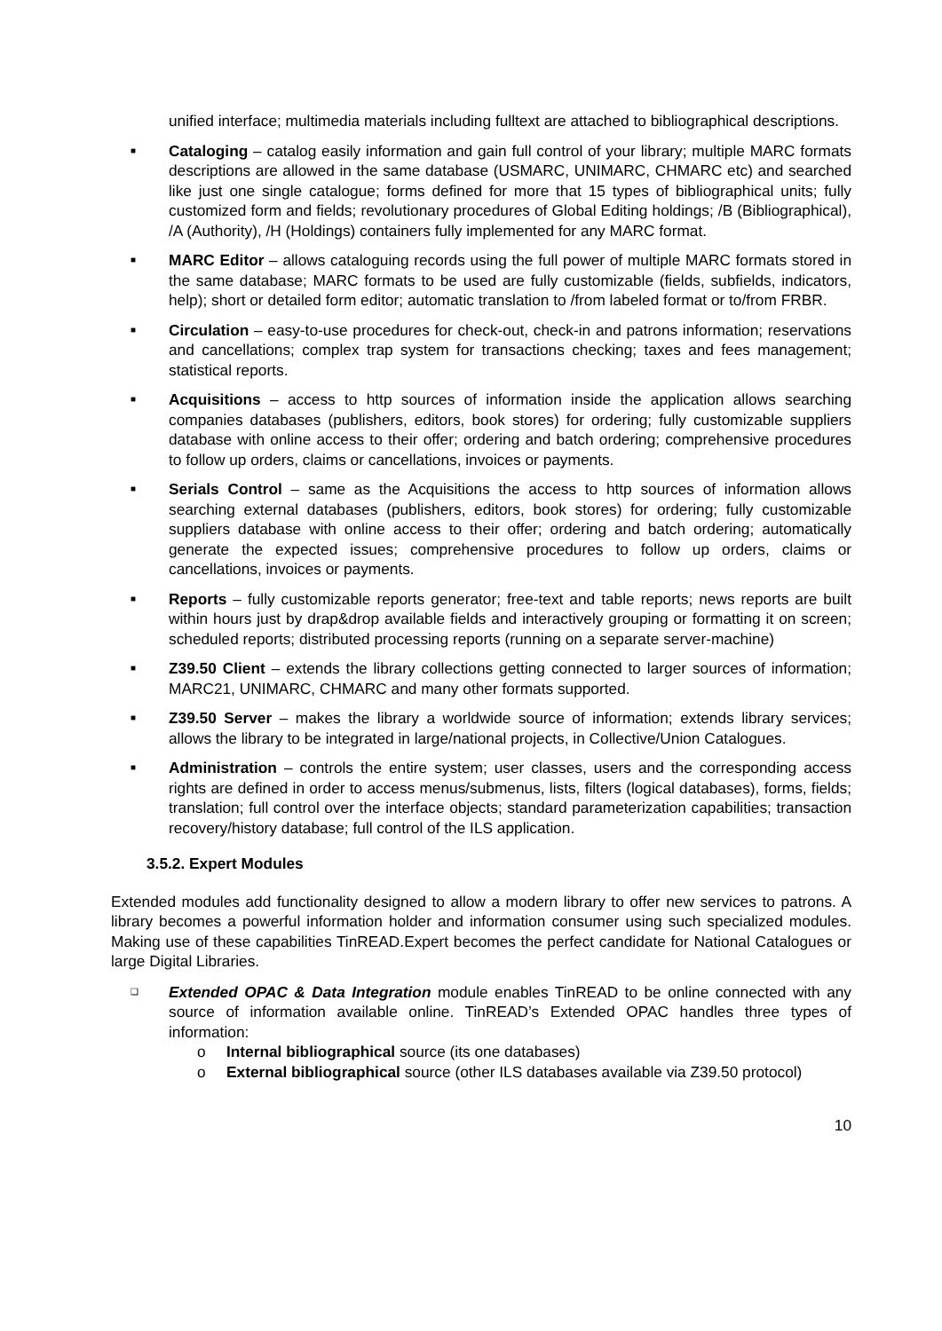unified interface; multimedia materials including fulltext are attached to bibliographical descriptions.
■
Cataloging – catalog easily information and gain full control of your library; multiple MARC formats descriptions are allowed in the same database (USMARC, UNIMARC, CHMARC etc) and searched like just one single catalogue; forms defined for more that 15 types of bibliographical units; fully customized form and fields; revolutionary procedures of Global Editing holdings; /B (Bibliographical), /A (Authority), /H (Holdings) containers fully implemented for any MARC format.
■
MARC Editor – allows cataloguing records using the full power of multiple MARC formats stored in the same database; MARC formats to be used are fully customizable (fields, subfields, indicators, help); short or detailed form editor; automatic translation to /from labeled format or to/from FRBR.
■
Circulation – easy-to-use procedures for check-out, check-in and patrons information; reservations and cancellations; complex trap system for transactions checking; taxes and fees management; statistical reports.
■
Acquisitions – access to http sources of information inside the application allows searching companies databases (publishers, editors, book stores) for ordering; fully customizable suppliers database with online access to their offer; ordering and batch ordering; comprehensive procedures to follow up orders, claims or cancellations, invoices or payments.
■
Serials Control – same as the Acquisitions the access to http sources of information allows searching external databases (publishers, editors, book stores) for ordering; fully customizable suppliers database with online access to their offer; ordering and batch ordering; automatically generate the expected issues; comprehensive procedures to follow up orders, claims or cancellations, invoices or payments.
■
Reports – fully customizable reports generator; free-text and table reports; news reports are built within hours just by drap&drop available fields and interactively grouping or formatting it on screen; scheduled reports; distributed processing reports (running on a separate server-machine)
■
Z39.50 Client – extends the library collections getting connected to larger sources of information; MARC21, UNIMARC, CHMARC and many other formats supported.
■
Z39.50 Server – makes the library a worldwide source of information; extends library services; allows the library to be integrated in large/national projects, in Collective/Union Catalogues.
■
Administration – controls the entire system; user classes, users and the corresponding access rights are defined in order to access menus/submenus, lists, filters (logical databases), forms, fields; translation; full control over the interface objects; standard parameterization capabilities; transaction recovery/history database; full control of the ILS application.
3.5.2. Expert Modules
Extended modules add functionality designed to allow a modern library to offer new services to patrons. A library becomes a powerful information holder and information consumer using such specialized modules. Making use of these capabilities TinREAD.Expert becomes the perfect candidate for National Catalogues or large Digital Libraries.
❑
Extended OPAC & Data Integration module enables TinREAD to be online connected with any source of information available online. TinREAD’s Extended OPAC handles three types of information:
o Internal bibliographical source (its one databases)
o External bibliographical source (other ILS databases available via Z39.50 protocol)
10